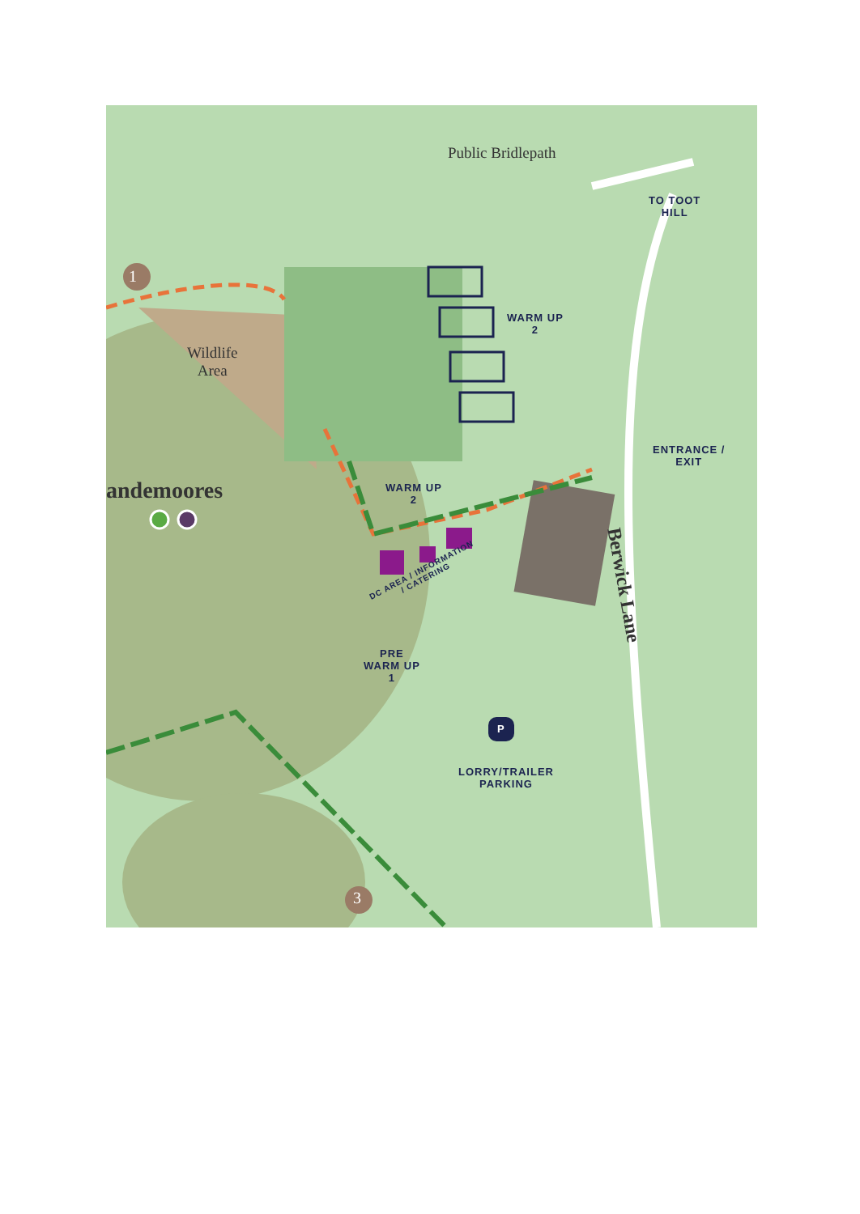Public Bridlepath
1
3
Wildlife
Area
andemoores
Berwick Lane
TO TOOT
HILL
WARM UP
2
WARM UP
2
ENTRANCE /
EXIT
DC AREA / INFORMATION
/ CATERING
PRE
WARM UP
1
P
LORRY/TRAILER
PARKING